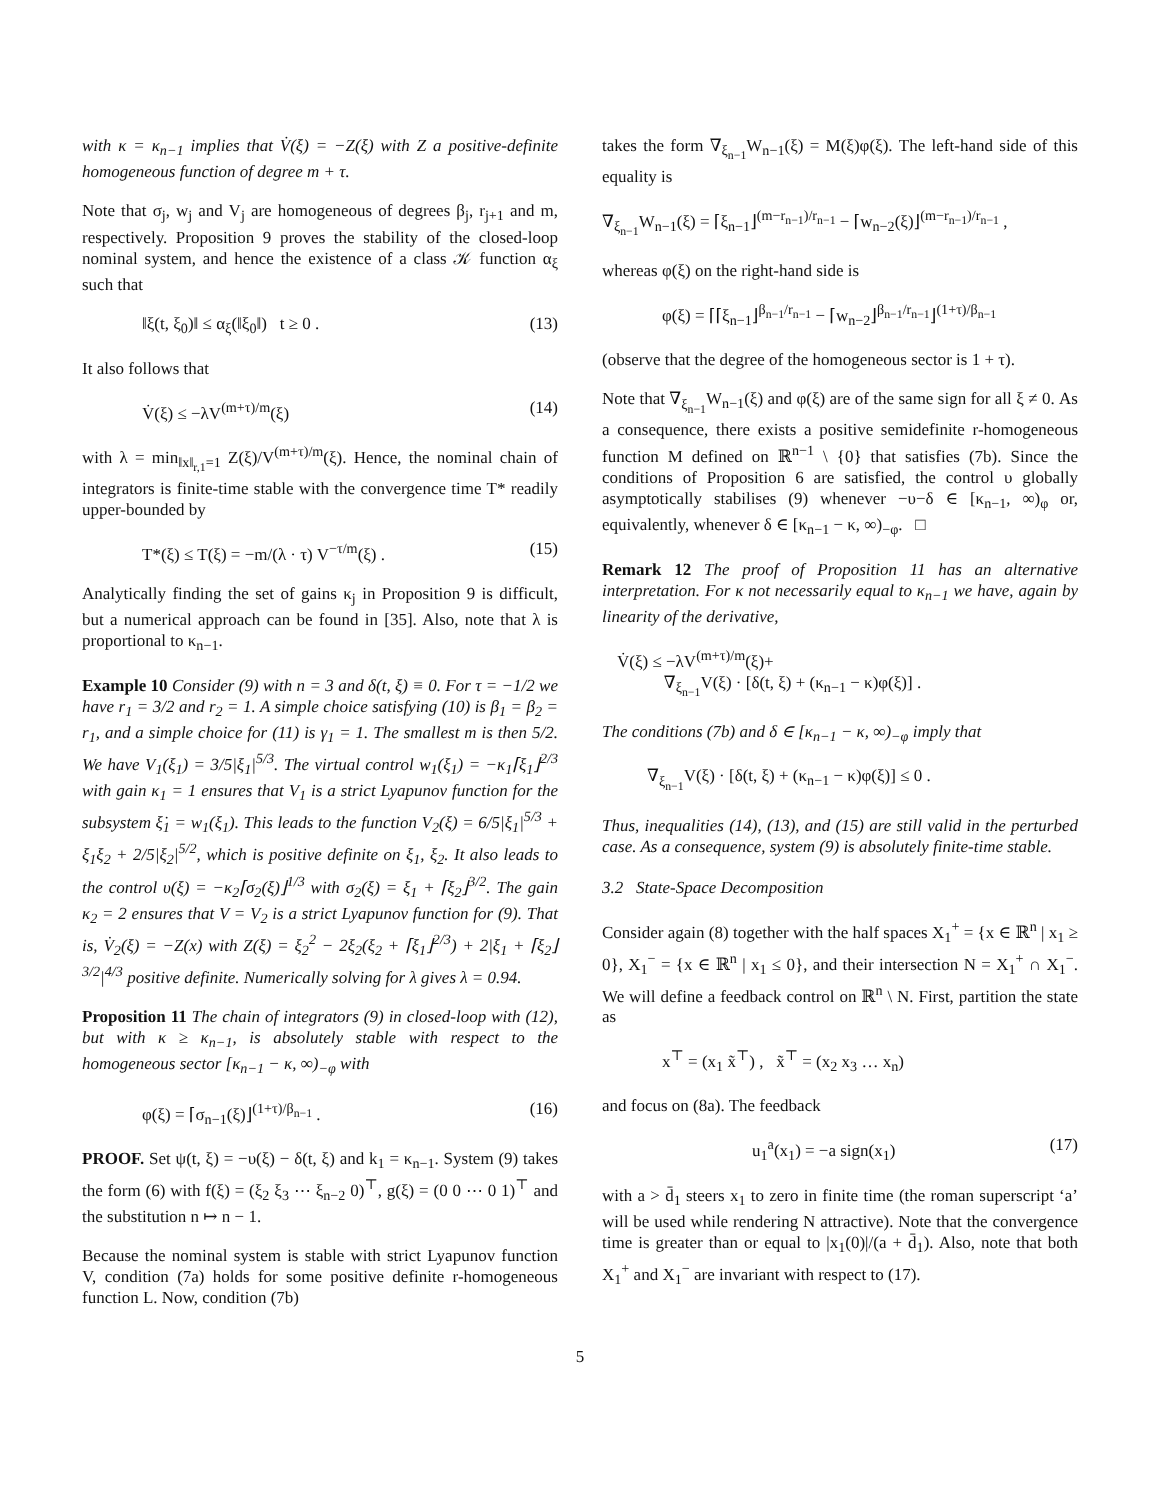with κ = κ<sub>n−1</sub> implies that V̇(ξ) = −Z(ξ) with Z a positive-definite homogeneous function of degree m + τ.
Note that σ<sub>j</sub>, w<sub>j</sub> and V<sub>j</sub> are homogeneous of degrees β<sub>j</sub>, r<sub>j+1</sub> and m, respectively. Proposition 9 proves the stability of the closed-loop nominal system, and hence the existence of a class 𝒦 function α<sub>ξ</sub> such that
‖ξ(t, ξ<sub>0</sub>)‖ ≤ α<sub>ξ</sub>(‖ξ<sub>0</sub>‖) t ≥ 0 . (13)
It also follows that
V̇(ξ) ≤ −λV<sup>(m+τ)/m</sup>(ξ) (14)
with λ = min<sub>‖x‖<sub>r,1</sub>=1</sub> Z(ξ)/V<sup>(m+τ)/m</sup>(ξ). Hence, the nominal chain of integrators is finite-time stable with the convergence time T* readily upper-bounded by
T*(ξ) ≤ T(ξ) = −m/(λ · τ) V<sup>−τ/m</sup>(ξ) . (15)
Analytically finding the set of gains κ<sub>j</sub> in Proposition 9 is difficult, but a numerical approach can be found in [35]. Also, note that λ is proportional to κ<sub>n−1</sub>.
Example 10 Consider (9) with n = 3 and δ(t, ξ) ≡ 0. For τ = −1/2 we have r<sub>1</sub> = 3/2 and r<sub>2</sub> = 1. A simple choice satisfying (10) is β<sub>1</sub> = β<sub>2</sub> = r<sub>1</sub>, and a simple choice for (11) is γ<sub>1</sub> = 1. The smallest m is then 5/2. We have V<sub>1</sub>(ξ<sub>1</sub>) = 3/5|ξ<sub>1</sub>|<sup>5/3</sup>. The virtual control w<sub>1</sub>(ξ<sub>1</sub>) = −κ<sub>1</sub>⌈ξ<sub>1</sub>⌋<sup>2/3</sup> with gain κ<sub>1</sub> = 1 ensures that V<sub>1</sub> is a strict Lyapunov function for the subsystem ξ̇<sub>1</sub> = w<sub>1</sub>(ξ<sub>1</sub>). This leads to the function V<sub>2</sub>(ξ) = 6/5|ξ<sub>1</sub>|<sup>5/3</sup> + ξ<sub>1</sub>ξ<sub>2</sub> + 2/5|ξ<sub>2</sub>|<sup>5/2</sup>, which is positive definite on ξ<sub>1</sub>, ξ<sub>2</sub>. It also leads to the control υ(ξ) = −κ<sub>2</sub>⌈σ<sub>2</sub>(ξ)⌋<sup>1/3</sup> with σ<sub>2</sub>(ξ) = ξ<sub>1</sub> + ⌈ξ<sub>2</sub>⌋<sup>3/2</sup>. The gain κ<sub>2</sub> = 2 ensures that V = V<sub>2</sub> is a strict Lyapunov function for (9). That is, V̇<sub>2</sub>(ξ) = −Z(x) with Z(ξ) = ξ<sub>2</sub><sup>2</sup> − 2ξ<sub>2</sub>(ξ<sub>2</sub> + ⌈ξ<sub>1</sub>⌋<sup>2/3</sup>) + 2|ξ<sub>1</sub> + ⌈ξ<sub>2</sub>⌋<sup>3/2</sup>|<sup>4/3</sup> positive definite. Numerically solving for λ gives λ = 0.94.
Proposition 11 The chain of integrators (9) in closed-loop with (12), but with κ ≥ κ<sub>n−1</sub>, is absolutely stable with respect to the homogeneous sector [κ<sub>n−1</sub> − κ, ∞)<sub>−φ</sub> with
φ(ξ) = ⌈σ<sub>n−1</sub>(ξ)⌋<sup>(1+τ)/β<sub>n−1</sub></sup> . (16)
PROOF. Set ψ(t, ξ) = −υ(ξ) − δ(t, ξ) and k<sub>1</sub> = κ<sub>n−1</sub>. System (9) takes the form (6) with f(ξ) = (ξ<sub>2</sub> ξ<sub>3</sub> ⋯ ξ<sub>n−2</sub> 0)<sup>⊤</sup>, g(ξ) = (0 0 ⋯ 0 1)<sup>⊤</sup> and the substitution n ↦ n − 1.
Because the nominal system is stable with strict Lyapunov function V, condition (7a) holds for some positive definite r-homogeneous function L. Now, condition (7b)
takes the form ∇<sub>ξ<sub>n−1</sub></sub>W<sub>n−1</sub>(ξ) = M(ξ)φ(ξ). The left-hand side of this equality is
∇<sub>ξ<sub>n−1</sub></sub>W<sub>n−1</sub>(ξ) = ⌈ξ<sub>n−1</sub>⌋<sup>(m−r<sub>n−1</sub>)/r<sub>n−1</sub></sup> − ⌈w<sub>n−2</sub>(ξ)⌋<sup>(m−r<sub>n−1</sub>)/r<sub>n−1</sub></sup> ,
whereas φ(ξ) on the right-hand side is
φ(ξ) = ⌈⌈ξ<sub>n−1</sub>⌋<sup>β<sub>n−1</sub>/r<sub>n−1</sub></sup> − ⌈w<sub>n−2</sub>⌋<sup>β<sub>n−1</sub>/r<sub>n−1</sub></sup>⌋<sup>(1+τ)/β<sub>n−1</sub></sup>
(observe that the degree of the homogeneous sector is 1 + τ).
Note that ∇<sub>ξ<sub>n−1</sub></sub>W<sub>n−1</sub>(ξ) and φ(ξ) are of the same sign for all ξ ≠ 0. As a consequence, there exists a positive semidefinite r-homogeneous function M defined on ℝ<sup>n−1</sup> \ {0} that satisfies (7b). Since the conditions of Proposition 6 are satisfied, the control υ globally asymptotically stabilises (9) whenever −υ−δ ∈ [κ<sub>n−1</sub>, ∞)<sub>φ</sub> or, equivalently, whenever δ ∈ [κ<sub>n−1</sub> − κ, ∞)<sub>−φ</sub>. □
Remark 12 The proof of Proposition 11 has an alternative interpretation. For κ not necessarily equal to κ<sub>n−1</sub> we have, again by linearity of the derivative,
V̇(ξ) ≤ −λV<sup>(m+τ)/m</sup>(ξ)+
∇<sub>ξ<sub>n−1</sub></sub>V(ξ) · [δ(t, ξ) + (κ<sub>n−1</sub> − κ)φ(ξ)] .
The conditions (7b) and δ ∈ [κ<sub>n−1</sub> − κ, ∞)<sub>−φ</sub> imply that
∇<sub>ξ<sub>n−1</sub></sub>V(ξ) · [δ(t, ξ) + (κ<sub>n−1</sub> − κ)φ(ξ)] ≤ 0 .
Thus, inequalities (14), (13), and (15) are still valid in the perturbed case. As a consequence, system (9) is absolutely finite-time stable.
3.2 State-Space Decomposition
Consider again (8) together with the half spaces X<sub>1</sub><sup>+</sup> = {x ∈ ℝ<sup>n</sup> | x<sub>1</sub> ≥ 0}, X<sub>1</sub><sup>−</sup> = {x ∈ ℝ<sup>n</sup> | x<sub>1</sub> ≤ 0}, and their intersection N = X<sub>1</sub><sup>+</sup> ∩ X<sub>1</sub><sup>−</sup>. We will define a feedback control on ℝ<sup>n</sup> \ N. First, partition the state as
x<sup>⊤</sup> = (x<sub>1</sub> x̃<sup>⊤</sup>) , x̃<sup>⊤</sup> = (x<sub>2</sub> x<sub>3</sub> … x<sub>n</sub>)
and focus on (8a). The feedback
u<sub>1</sub><sup>a</sup>(x<sub>1</sub>) = −a sign(x<sub>1</sub>) (17)
with a > d̄<sub>1</sub> steers x<sub>1</sub> to zero in finite time (the roman superscript ‘a’ will be used while rendering N attractive). Note that the convergence time is greater than or equal to |x<sub>1</sub>(0)|/(a + d̄<sub>1</sub>). Also, note that both X<sub>1</sub><sup>+</sup> and X<sub>1</sub><sup>−</sup> are invariant with respect to (17).
5